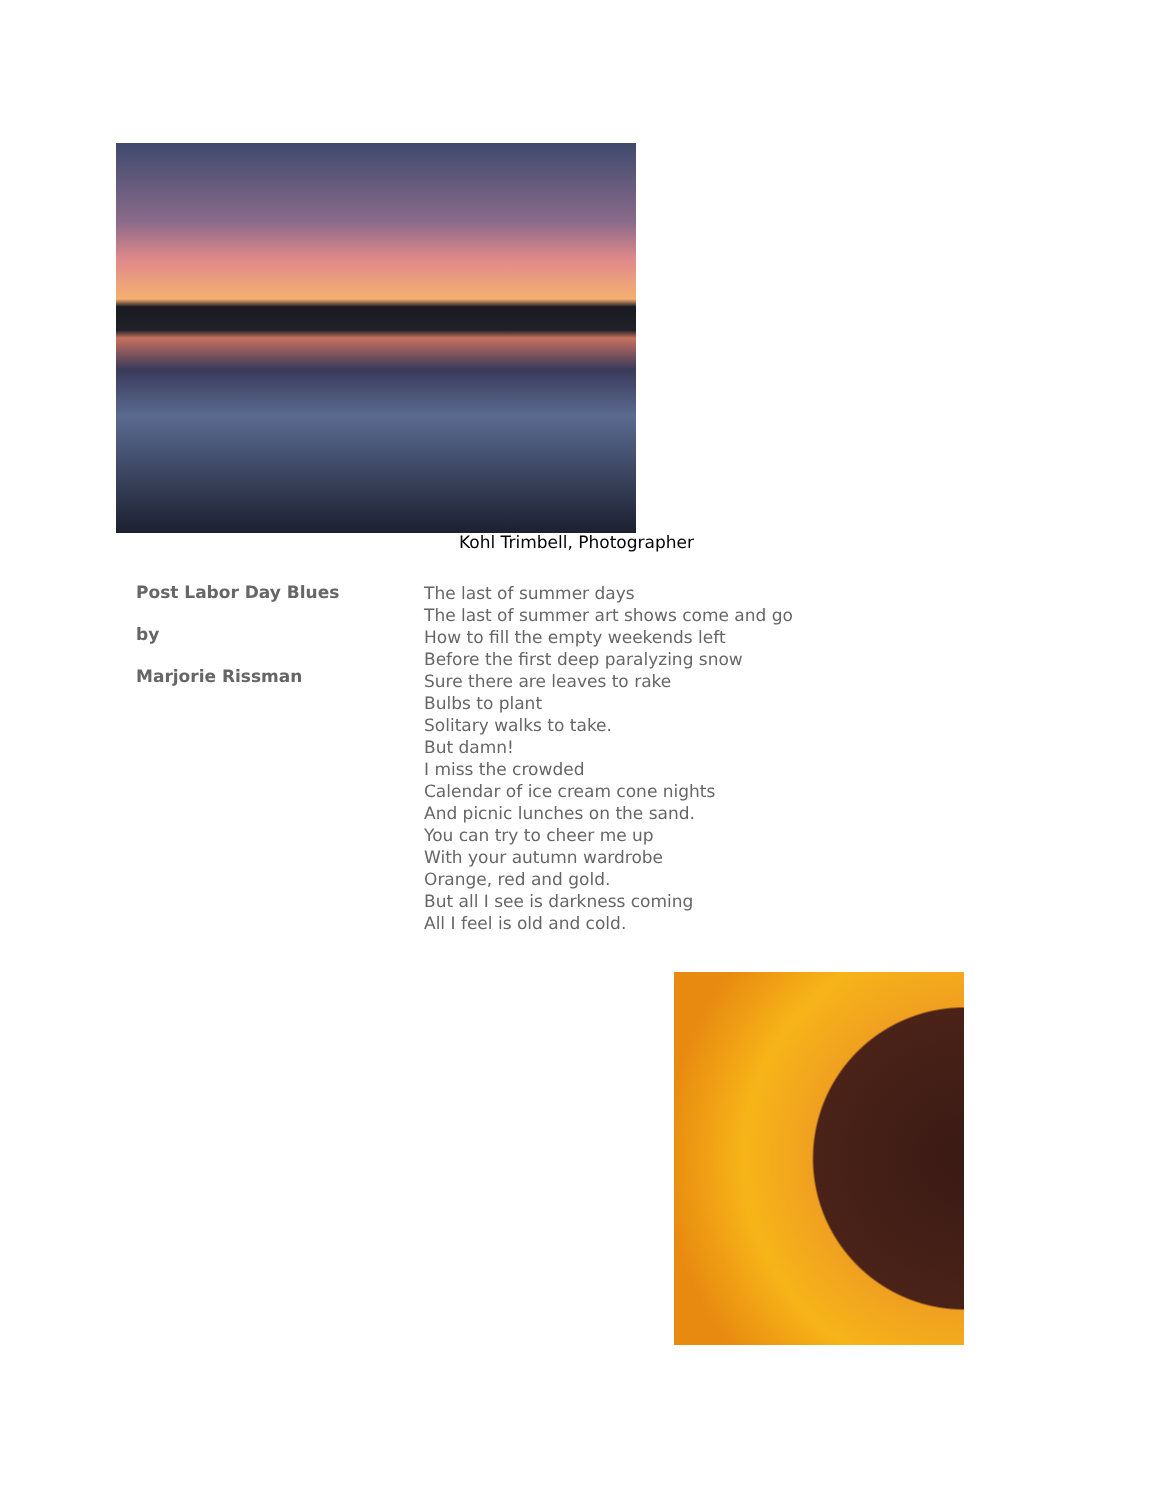Kohl Trimbell, Photographer
Post Labor Day Blues
by
Marjorie Rissman
The last of summer days
The last of summer art shows come and go
How to fill the empty weekends left
Before the first deep paralyzing snow
Sure there are leaves to rake
Bulbs to plant
Solitary walks to take.
But damn!
I miss the crowded
Calendar of ice cream cone nights
And picnic lunches on the sand.
You can try to cheer me up
With your autumn wardrobe
Orange, red and gold.
But all I see is darkness coming
All I feel is old and cold.